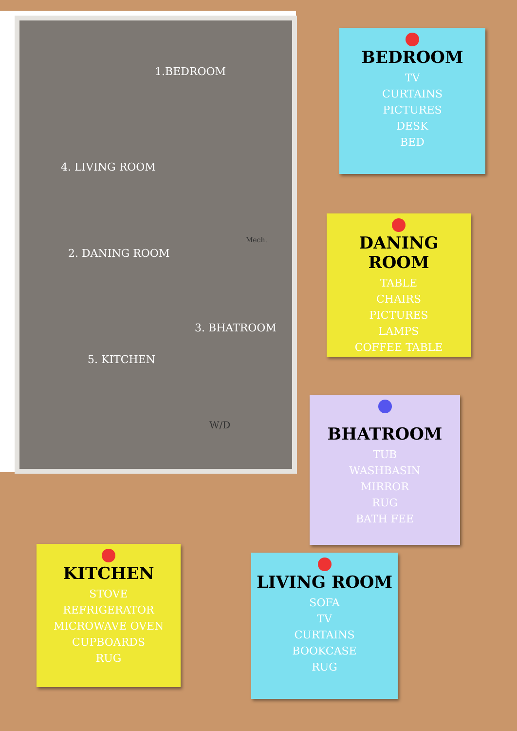1.BEDROOM
4. LIVING ROOM
2. DANING ROOM
3. BHATROOM
5. KITCHEN
Mech.
W/D
BEDROOM
TV
CURTAINS
PICTURES
DESK
BED
DANING ROOM
TABLE
CHAIRS
PICTURES
LAMPS
COFFEE TABLE
BHATROOM
TUB
WASHBASIN
MIRROR
RUG
BATH FEE
KITCHEN
STOVE
REFRIGERATOR
MICROWAVE OVEN
CUPBOARDS
RUG
LIVING ROOM
SOFA
TV
CURTAINS
BOOKCASE
RUG